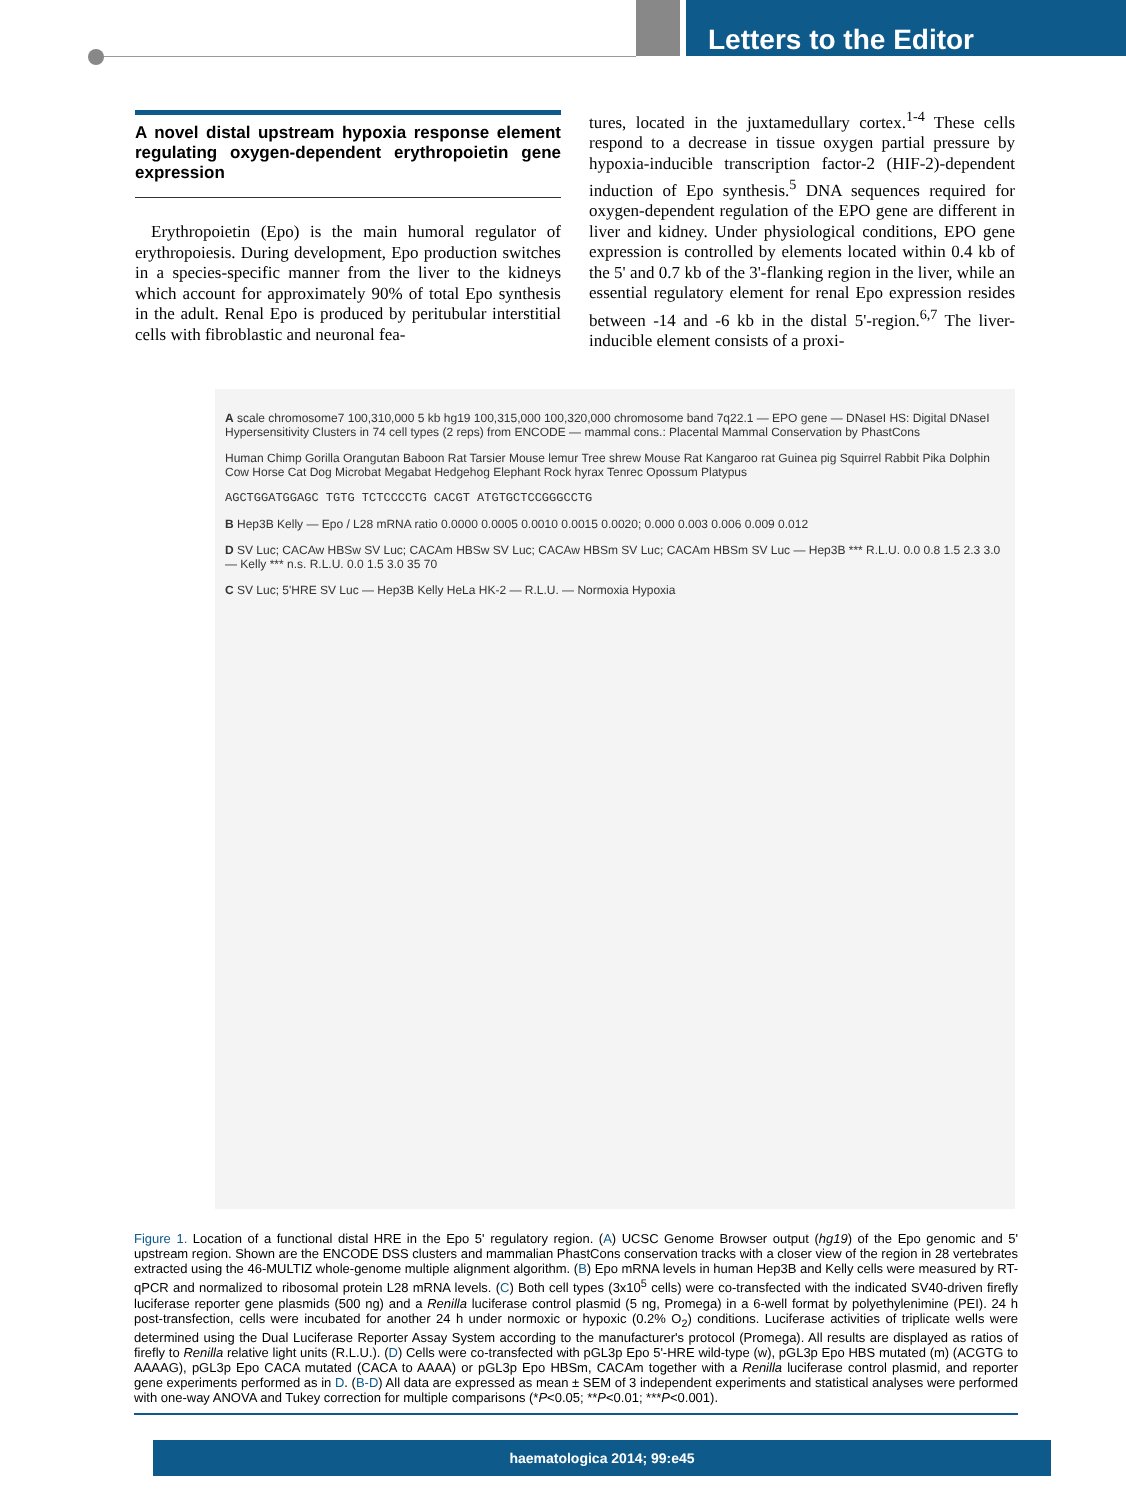Letters to the Editor
A novel distal upstream hypoxia response element regulating oxygen-dependent erythropoietin gene expression
Erythropoietin (Epo) is the main humoral regulator of erythropoiesis. During development, Epo production switches in a species-specific manner from the liver to the kidneys which account for approximately 90% of total Epo synthesis in the adult. Renal Epo is produced by peritubular interstitial cells with fibroblastic and neuronal fea-
tures, located in the juxtamedullary cortex.<sup>1-4</sup> These cells respond to a decrease in tissue oxygen partial pressure by hypoxia-inducible transcription factor-2 (HIF-2)-dependent induction of Epo synthesis.<sup>5</sup> DNA sequences required for oxygen-dependent regulation of the EPO gene are different in liver and kidney. Under physiological conditions, EPO gene expression is controlled by elements located within 0.4 kb of the 5' and 0.7 kb of the 3'-flanking region in the liver, while an essential regulatory element for renal Epo expression resides between -14 and -6 kb in the distal 5'-region.<sup>6,7</sup> The liver-inducible element consists of a proxi-
A scale chromosome7 100,310,000 5 kb hg19 100,315,000 100,320,000 chromosome band 7q22.1 — EPO gene — DNaseI HS: Digital DNaseI Hypersensitivity Clusters in 74 cell types (2 reps) from ENCODE — mammal cons.: Placental Mammal Conservation by PhastCons
Human Chimp Gorilla Orangutan Baboon Rat Tarsier Mouse lemur Tree shrew Mouse Rat Kangaroo rat Guinea pig Squirrel Rabbit Pika Dolphin Cow Horse Cat Dog Microbat Megabat Hedgehog Elephant Rock hyrax Tenrec Opossum Platypus
AGCTGGATGGAGC TGTG TCTCCCCTG CACGT ATGTGCTCCGGGCCTG
B Hep3B Kelly — Epo / L28 mRNA ratio 0.0000 0.0005 0.0010 0.0015 0.0020; 0.000 0.003 0.006 0.009 0.012
D SV Luc; CACAw HBSw SV Luc; CACAm HBSw SV Luc; CACAw HBSm SV Luc; CACAm HBSm SV Luc — Hep3B *** R.L.U. 0.0 0.8 1.5 2.3 3.0 — Kelly *** n.s. R.L.U. 0.0 1.5 3.0 35 70
C SV Luc; 5'HRE SV Luc — Hep3B Kelly HeLa HK-2 — R.L.U. — Normoxia Hypoxia
Figure 1. Location of a functional distal HRE in the Epo 5' regulatory region. (A) UCSC Genome Browser output (hg19) of the Epo genomic and 5' upstream region. Shown are the ENCODE DSS clusters and mammalian PhastCons conservation tracks with a closer view of the region in 28 vertebrates extracted using the 46-MULTIZ whole-genome multiple alignment algorithm. (B) Epo mRNA levels in human Hep3B and Kelly cells were measured by RT-qPCR and normalized to ribosomal protein L28 mRNA levels. (C) Both cell types (3x10<sup>5</sup> cells) were co-transfected with the indicated SV40-driven firefly luciferase reporter gene plasmids (500 ng) and a Renilla luciferase control plasmid (5 ng, Promega) in a 6-well format by polyethylenimine (PEI). 24 h post-transfection, cells were incubated for another 24 h under normoxic or hypoxic (0.2% O<sub>2</sub>) conditions. Luciferase activities of triplicate wells were determined using the Dual Luciferase Reporter Assay System according to the manufacturer's protocol (Promega). All results are displayed as ratios of firefly to Renilla relative light units (R.L.U.). (D) Cells were co-transfected with pGL3p Epo 5'-HRE wild-type (w), pGL3p Epo HBS mutated (m) (ACGTG to AAAAG), pGL3p Epo CACA mutated (CACA to AAAA) or pGL3p Epo HBSm, CACAm together with a Renilla luciferase control plasmid, and reporter gene experiments performed as in D. (B-D) All data are expressed as mean ± SEM of 3 independent experiments and statistical analyses were performed with one-way ANOVA and Tukey correction for multiple comparisons (*P<0.05; **P<0.01; ***P<0.001).
haematologica 2014; 99:e45